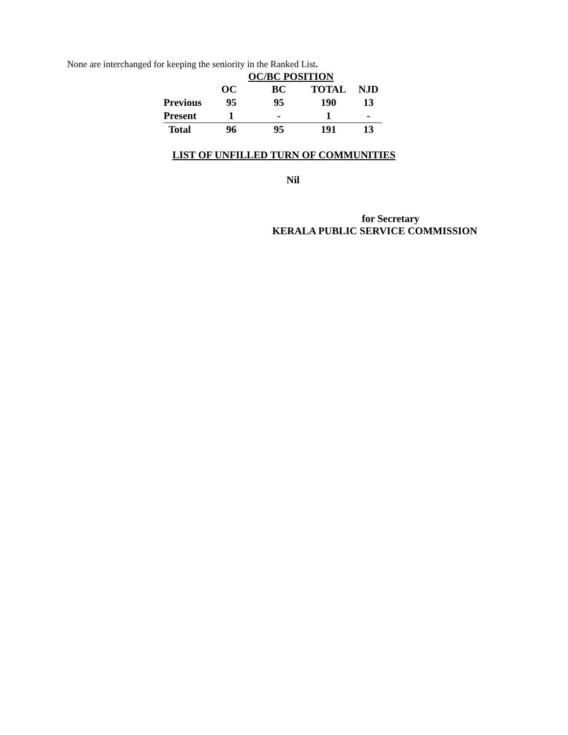None are interchanged for keeping the seniority in the Ranked List.
OC/BC POSITION
| | OC | BC | TOTAL | NJD |
| --- | --- | --- | --- | --- |
| Previous | 95 | 95 | 190 | 13 |
| Present | 1 | - | 1 | - |
| Total | 96 | 95 | 191 | 13 |
LIST OF UNFILLED TURN OF COMMUNITIES
Nil
for Secretary
KERALA PUBLIC SERVICE COMMISSION